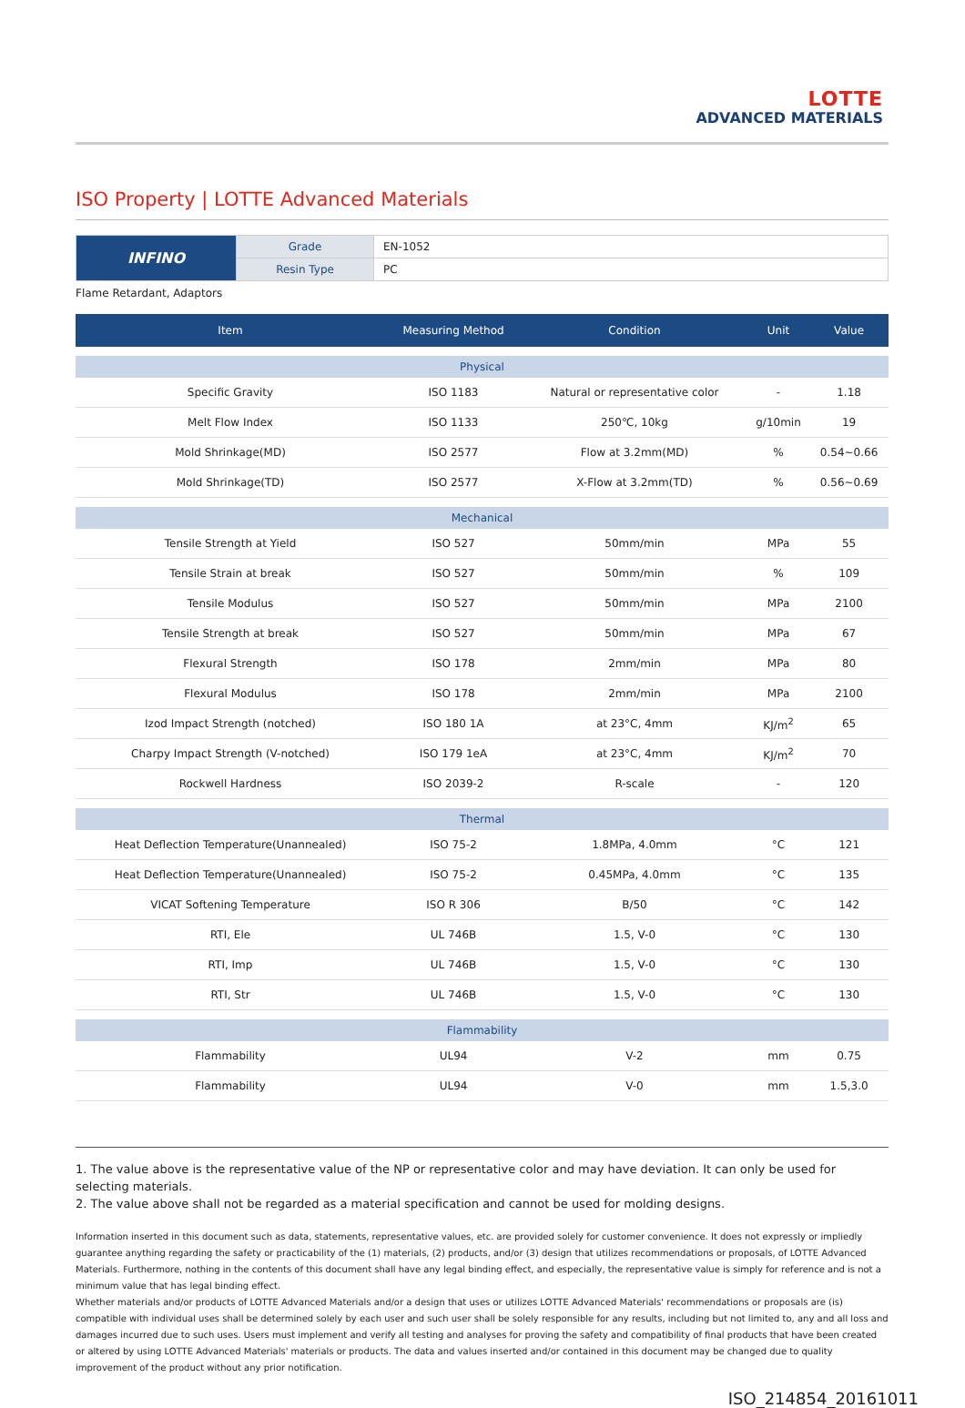LOTTE
ADVANCED MATERIALS
ISO Property | LOTTE Advanced Materials
| INFINO | Grade | EN-1052 |
| | Resin Type | PC |
Flame Retardant, Adaptors
| Item | Measuring Method | Condition | Unit | Value |
| --- | --- | --- | --- | --- |
| Physical | | | | |
| Specific Gravity | ISO 1183 | Natural or representative color | - | 1.18 |
| Melt Flow Index | ISO 1133 | 250℃, 10kg | g/10min | 19 |
| Mold Shrinkage(MD) | ISO 2577 | Flow at 3.2mm(MD) | % | 0.54~0.66 |
| Mold Shrinkage(TD) | ISO 2577 | X-Flow at 3.2mm(TD) | % | 0.56~0.69 |
| Mechanical | | | | |
| Tensile Strength at Yield | ISO 527 | 50mm/min | MPa | 55 |
| Tensile Strain at break | ISO 527 | 50mm/min | % | 109 |
| Tensile Modulus | ISO 527 | 50mm/min | MPa | 2100 |
| Tensile Strength at break | ISO 527 | 50mm/min | MPa | 67 |
| Flexural Strength | ISO 178 | 2mm/min | MPa | 80 |
| Flexural Modulus | ISO 178 | 2mm/min | MPa | 2100 |
| Izod Impact Strength (notched) | ISO 180 1A | at 23°C, 4mm | KJ/m<sup>2</sup> | 65 |
| Charpy Impact Strength (V-notched) | ISO 179 1eA | at 23°C, 4mm | KJ/m<sup>2</sup> | 70 |
| Rockwell Hardness | ISO 2039-2 | R-scale | - | 120 |
| Thermal | | | | |
| Heat Deflection Temperature(Unannealed) | ISO 75-2 | 1.8MPa, 4.0mm | °C | 121 |
| Heat Deflection Temperature(Unannealed) | ISO 75-2 | 0.45MPa, 4.0mm | °C | 135 |
| VICAT Softening Temperature | ISO R 306 | B/50 | °C | 142 |
| RTI, Ele | UL 746B | 1.5, V-0 | °C | 130 |
| RTI, Imp | UL 746B | 1.5, V-0 | °C | 130 |
| RTI, Str | UL 746B | 1.5, V-0 | °C | 130 |
| Flammability | | | | |
| Flammability | UL94 | V-2 | mm | 0.75 |
| Flammability | UL94 | V-0 | mm | 1.5,3.0 |
1. The value above is the representative value of the NP or representative color and may have deviation. It can only be used for selecting materials.
2. The value above shall not be regarded as a material specification and cannot be used for molding designs.
Information inserted in this document such as data, statements, representative values, etc. are provided solely for customer convenience. It does not expressly or impliedly guarantee anything regarding the safety or practicability of the (1) materials, (2) products, and/or (3) design that utilizes recommendations or proposals, of LOTTE Advanced Materials. Furthermore, nothing in the contents of this document shall have any legal binding effect, and especially, the representative value is simply for reference and is not a minimum value that has legal binding effect.
Whether materials and/or products of LOTTE Advanced Materials and/or a design that uses or utilizes LOTTE Advanced Materials' recommendations or proposals are (is) compatible with individual uses shall be determined solely by each user and such user shall be solely responsible for any results, including but not limited to, any and all loss and damages incurred due to such uses. Users must implement and verify all testing and analyses for proving the safety and compatibility of final products that have been created or altered by using LOTTE Advanced Materials' materials or products. The data and values inserted and/or contained in this document may be changed due to quality improvement of the product without any prior notification.
ISO_214854_20161011